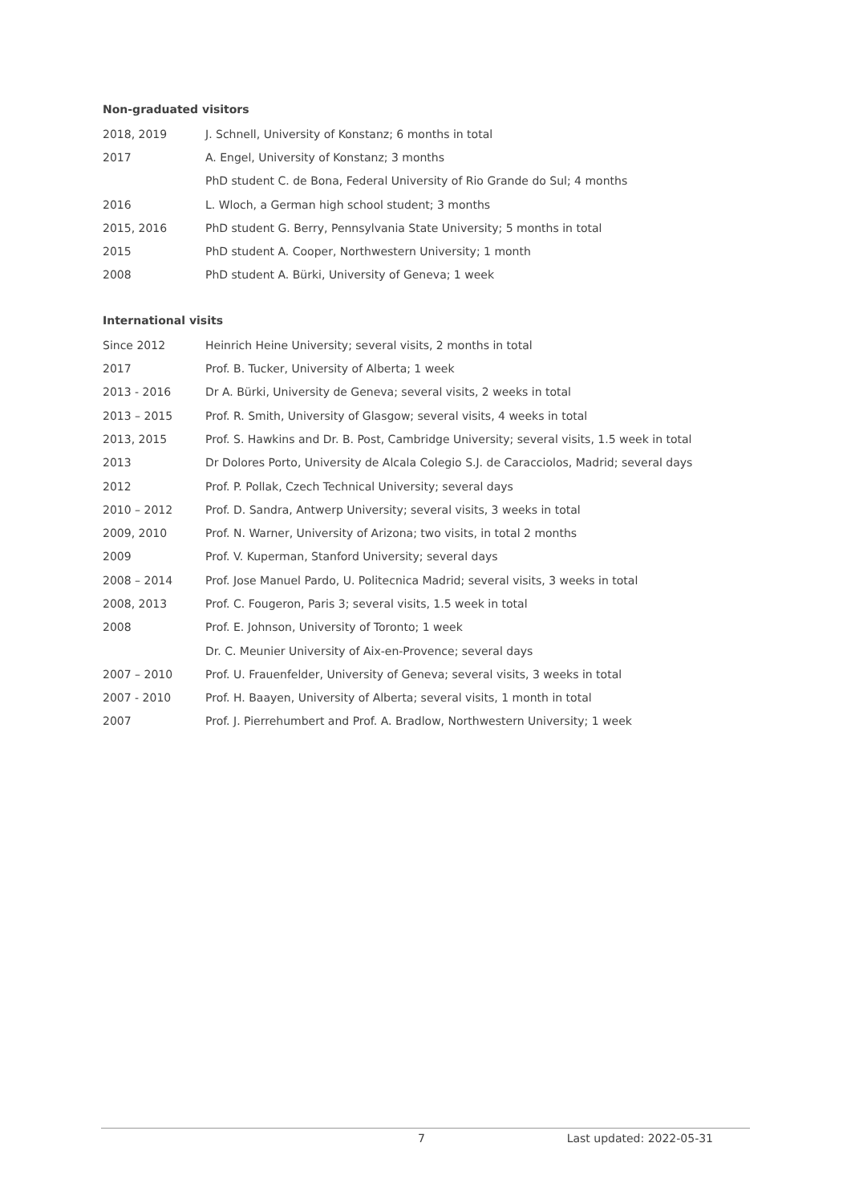Non-graduated visitors
| 2018, 2019 | J. Schnell, University of Konstanz; 6 months in total |
| 2017 | A. Engel, University of Konstanz; 3 months |
| | PhD student C. de Bona, Federal University of Rio Grande do Sul; 4 months |
| 2016 | L. Wloch, a German high school student; 3 months |
| 2015, 2016 | PhD student G. Berry, Pennsylvania State University; 5 months in total |
| 2015 | PhD student A. Cooper, Northwestern University; 1 month |
| 2008 | PhD student A. Bürki, University of Geneva; 1 week |
International visits
| Since 2012 | Heinrich Heine University; several visits, 2 months in total |
| 2017 | Prof. B. Tucker, University of Alberta; 1 week |
| 2013 - 2016 | Dr A. Bürki, University de Geneva; several visits, 2 weeks in total |
| 2013 – 2015 | Prof. R. Smith, University of Glasgow; several visits, 4 weeks in total |
| 2013, 2015 | Prof. S. Hawkins and Dr. B. Post, Cambridge University; several visits, 1.5 week in total |
| 2013 | Dr Dolores Porto, University de Alcala Colegio S.J. de Caracciolos, Madrid; several days |
| 2012 | Prof. P. Pollak, Czech Technical University; several days |
| 2010 – 2012 | Prof. D. Sandra, Antwerp University; several visits, 3 weeks in total |
| 2009, 2010 | Prof. N. Warner, University of Arizona; two visits, in total 2 months |
| 2009 | Prof. V. Kuperman, Stanford University; several days |
| 2008 – 2014 | Prof. Jose Manuel Pardo, U. Politecnica Madrid; several visits, 3 weeks in total |
| 2008, 2013 | Prof. C. Fougeron, Paris 3; several visits, 1.5 week in total |
| 2008 | Prof. E. Johnson, University of Toronto; 1 week |
| | Dr. C. Meunier University of Aix-en-Provence; several days |
| 2007 – 2010 | Prof. U. Frauenfelder, University of Geneva; several visits, 3 weeks in total |
| 2007 - 2010 | Prof. H. Baayen, University of Alberta; several visits, 1 month in total |
| 2007 | Prof. J. Pierrehumbert and Prof. A. Bradlow, Northwestern University; 1 week |
7 Last updated: 2022-05-31